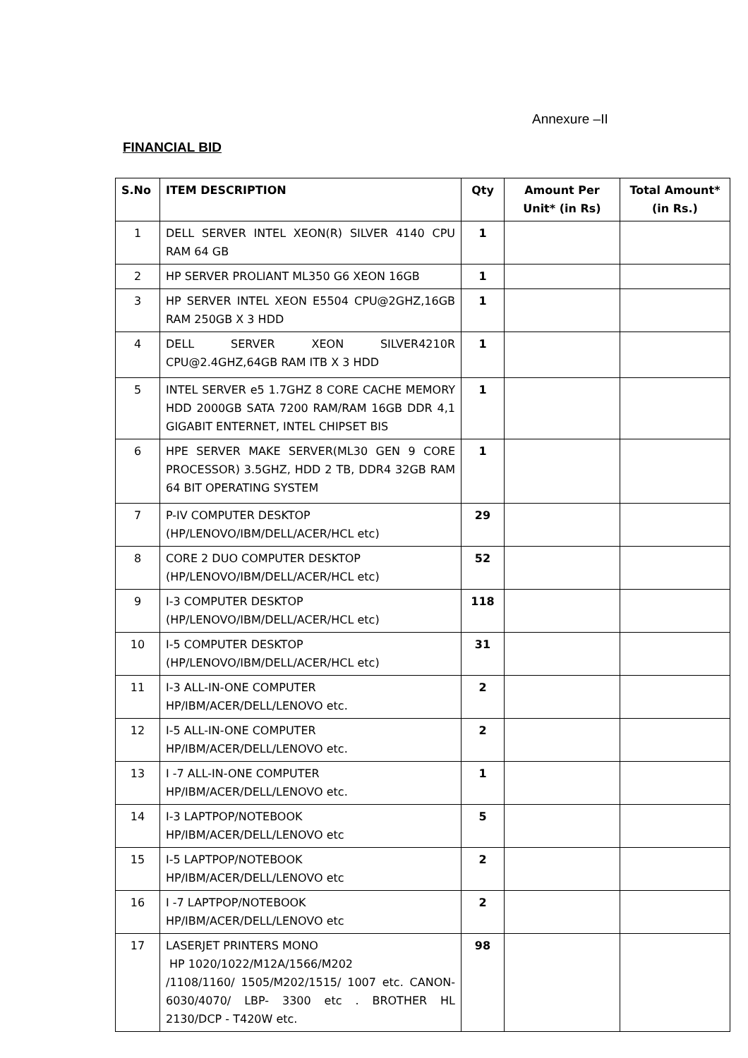Annexure –II
FINANCIAL BID
| S.No | ITEM DESCRIPTION | Qty | Amount Per Unit* (in Rs) | Total Amount* (in Rs.) |
| --- | --- | --- | --- | --- |
| 1 | DELL SERVER INTEL XEON(R) SILVER 4140 CPU RAM 64 GB | 1 | | |
| 2 | HP SERVER PROLIANT ML350 G6 XEON 16GB | 1 | | |
| 3 | HP SERVER INTEL XEON E5504 CPU@2GHZ,16GB RAM 250GB X 3 HDD | 1 | | |
| 4 | DELL SERVER XEON SILVER4210R CPU@2.4GHZ,64GB RAM ITB X 3 HDD | 1 | | |
| 5 | INTEL SERVER e5 1.7GHZ 8 CORE CACHE MEMORY HDD 2000GB SATA 7200 RAM/RAM 16GB DDR 4,1 GIGABIT ENTERNET, INTEL CHIPSET BIS | 1 | | |
| 6 | HPE SERVER MAKE SERVER(ML30 GEN 9 CORE PROCESSOR) 3.5GHZ, HDD 2 TB, DDR4 32GB RAM 64 BIT OPERATING SYSTEM | 1 | | |
| 7 | P-IV COMPUTER DESKTOP (HP/LENOVO/IBM/DELL/ACER/HCL etc) | 29 | | |
| 8 | CORE 2 DUO COMPUTER DESKTOP (HP/LENOVO/IBM/DELL/ACER/HCL etc) | 52 | | |
| 9 | I-3 COMPUTER DESKTOP (HP/LENOVO/IBM/DELL/ACER/HCL etc) | 118 | | |
| 10 | I-5 COMPUTER DESKTOP (HP/LENOVO/IBM/DELL/ACER/HCL etc) | 31 | | |
| 11 | I-3 ALL-IN-ONE COMPUTER HP/IBM/ACER/DELL/LENOVO etc. | 2 | | |
| 12 | I-5 ALL-IN-ONE COMPUTER HP/IBM/ACER/DELL/LENOVO etc. | 2 | | |
| 13 | I -7 ALL-IN-ONE COMPUTER HP/IBM/ACER/DELL/LENOVO etc. | 1 | | |
| 14 | I-3 LAPTPOP/NOTEBOOK HP/IBM/ACER/DELL/LENOVO etc | 5 | | |
| 15 | I-5 LAPTPOP/NOTEBOOK HP/IBM/ACER/DELL/LENOVO etc | 2 | | |
| 16 | I -7 LAPTPOP/NOTEBOOK HP/IBM/ACER/DELL/LENOVO etc | 2 | | |
| 17 | LASERJET PRINTERS MONO HP 1020/1022/M12A/1566/M202 /1108/1160/ 1505/M202/1515/ 1007 etc. CANON- 6030/4070/ LBP- 3300 etc . BROTHER HL 2130/DCP - T420W etc. | 98 | | |